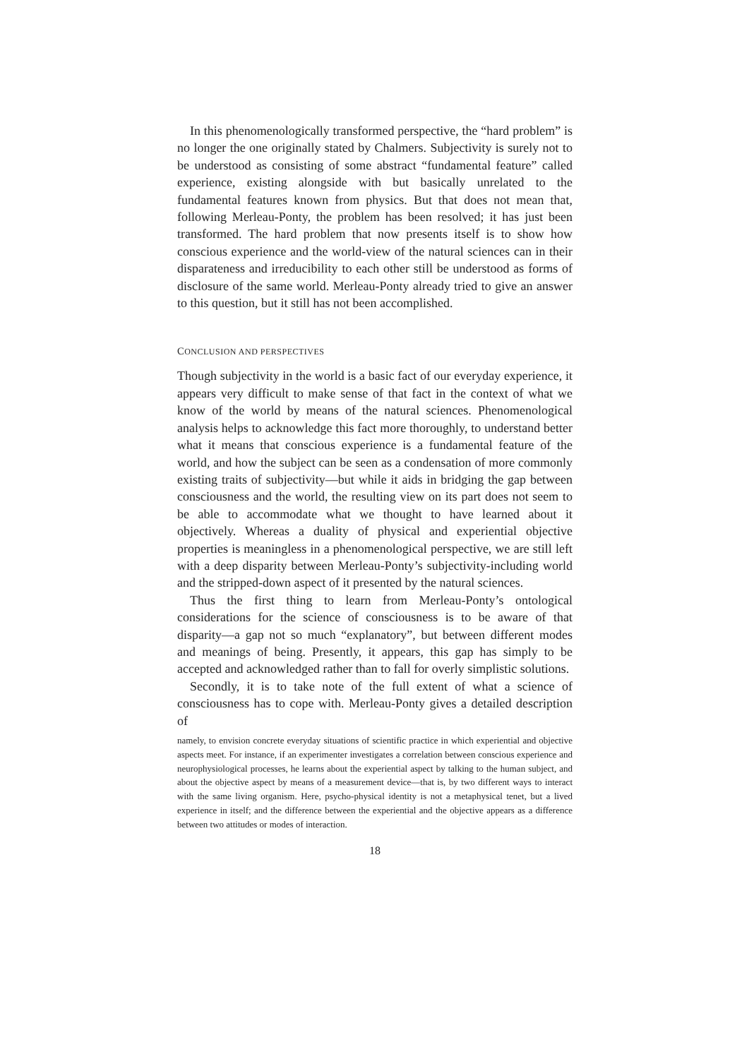In this phenomenologically transformed perspective, the “hard problem” is no longer the one originally stated by Chalmers. Subjectivity is surely not to be understood as consisting of some abstract “fundamental feature” called experience, existing alongside with but basically unrelated to the fundamental features known from physics. But that does not mean that, following Merleau-Ponty, the problem has been resolved; it has just been transformed. The hard problem that now presents itself is to show how conscious experience and the world-view of the natural sciences can in their disparateness and irreducibility to each other still be understood as forms of disclosure of the same world. Merleau-Ponty already tried to give an answer to this question, but it still has not been accomplished.
CONCLUSION AND PERSPECTIVES
Though subjectivity in the world is a basic fact of our everyday experience, it appears very difficult to make sense of that fact in the context of what we know of the world by means of the natural sciences. Phenomenological analysis helps to acknowledge this fact more thoroughly, to understand better what it means that conscious experience is a fundamental feature of the world, and how the subject can be seen as a condensation of more commonly existing traits of subjectivity—but while it aids in bridging the gap between consciousness and the world, the resulting view on its part does not seem to be able to accommodate what we thought to have learned about it objectively. Whereas a duality of physical and experiential objective properties is meaningless in a phenomenological perspective, we are still left with a deep disparity between Merleau-Ponty’s subjectivity-including world and the stripped-down aspect of it presented by the natural sciences.
Thus the first thing to learn from Merleau-Ponty’s ontological considerations for the science of consciousness is to be aware of that disparity—a gap not so much “explanatory”, but between different modes and meanings of being. Presently, it appears, this gap has simply to be accepted and acknowledged rather than to fall for overly simplistic solutions.
Secondly, it is to take note of the full extent of what a science of consciousness has to cope with. Merleau-Ponty gives a detailed description of
namely, to envision concrete everyday situations of scientific practice in which experiential and objective aspects meet. For instance, if an experimenter investigates a correlation between conscious experience and neurophysiological processes, he learns about the experiential aspect by talking to the human subject, and about the objective aspect by means of a measurement device—that is, by two different ways to interact with the same living organism. Here, psycho-physical identity is not a metaphysical tenet, but a lived experience in itself; and the difference between the experiential and the objective appears as a difference between two attitudes or modes of interaction.
18